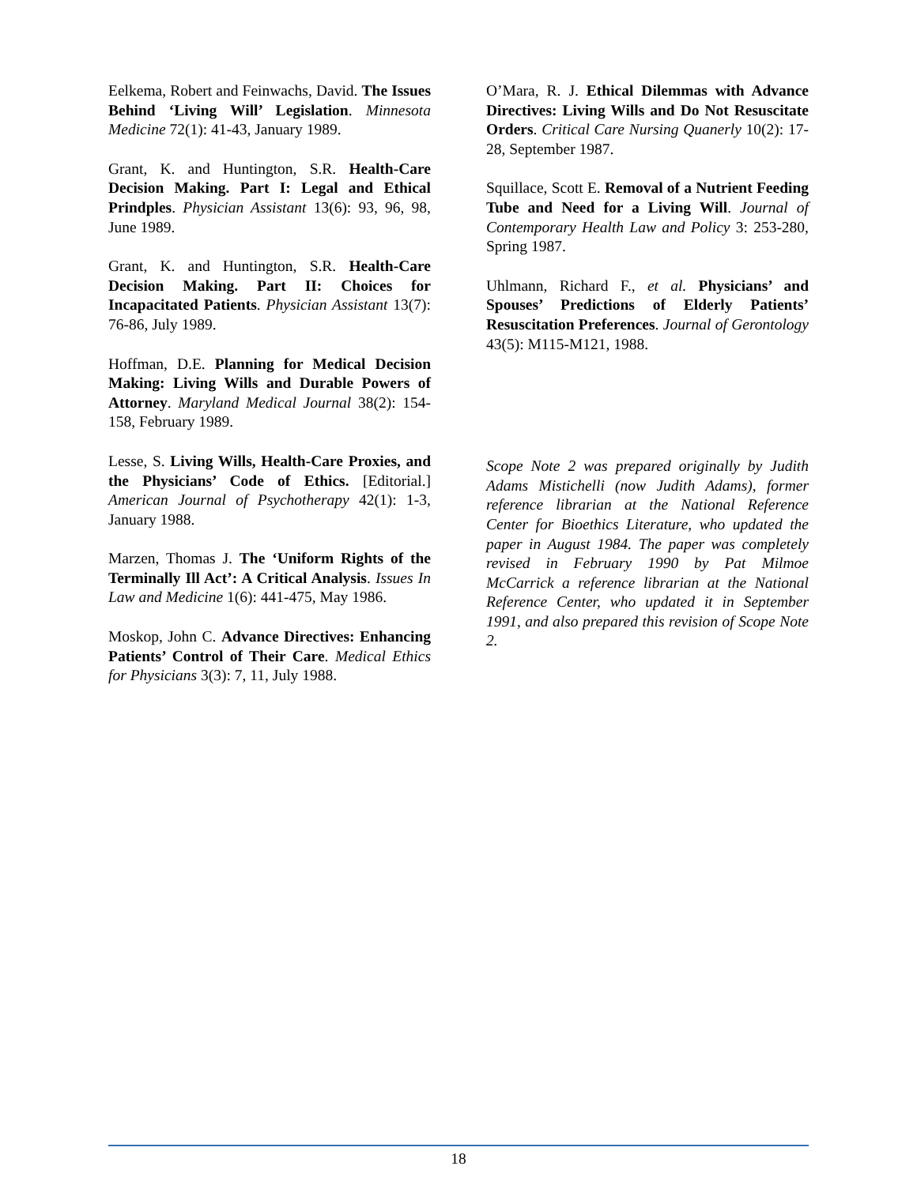Eelkema, Robert and Feinwachs, David. The Issues Behind ‘Living Will’ Legislation. Minnesota Medicine 72(1): 41-43, January 1989.
Grant, K. and Huntington, S.R. Health-Care Decision Making. Part I: Legal and Ethical Prindples. Physician Assistant 13(6): 93, 96, 98, June 1989.
Grant, K. and Huntington, S.R. Health-Care Decision Making. Part II: Choices for Incapacitated Patients. Physician Assistant 13(7): 76-86, July 1989.
Hoffman, D.E. Planning for Medical Decision Making: Living Wills and Durable Powers of Attorney. Maryland Medical Journal 38(2): 154-158, February 1989.
Lesse, S. Living Wills, Health-Care Proxies, and the Physicians’ Code of Ethics. [Editorial.] American Journal of Psychotherapy 42(1): 1-3, January 1988.
Marzen, Thomas J. The ‘Uniform Rights of the Terminally Ill Act’: A Critical Analysis. Issues In Law and Medicine 1(6): 441-475, May 1986.
Moskop, John C. Advance Directives: Enhancing Patients’ Control of Their Care. Medical Ethics for Physicians 3(3): 7, 11, July 1988.
O’Mara, R. J. Ethical Dilemmas with Advance Directives: Living Wills and Do Not Resuscitate Orders. Critical Care Nursing Quanerly 10(2): 17-28, September 1987.
Squillace, Scott E. Removal of a Nutrient Feeding Tube and Need for a Living Will. Journal of Contemporary Health Law and Policy 3: 253-280, Spring 1987.
Uhlmann, Richard F., et al. Physicians’ and Spouses’ Predictions of Elderly Patients’ Resuscitation Preferences. Journal of Gerontology 43(5): M115-M121, 1988.
Scope Note 2 was prepared originally by Judith Adams Mistichelli (now Judith Adams), former reference librarian at the National Reference Center for Bioethics Literature, who updated the paper in August 1984. The paper was completely revised in February 1990 by Pat Milmoe McCarrick a reference librarian at the National Reference Center, who updated it in September 1991, and also prepared this revision of Scope Note 2.
18